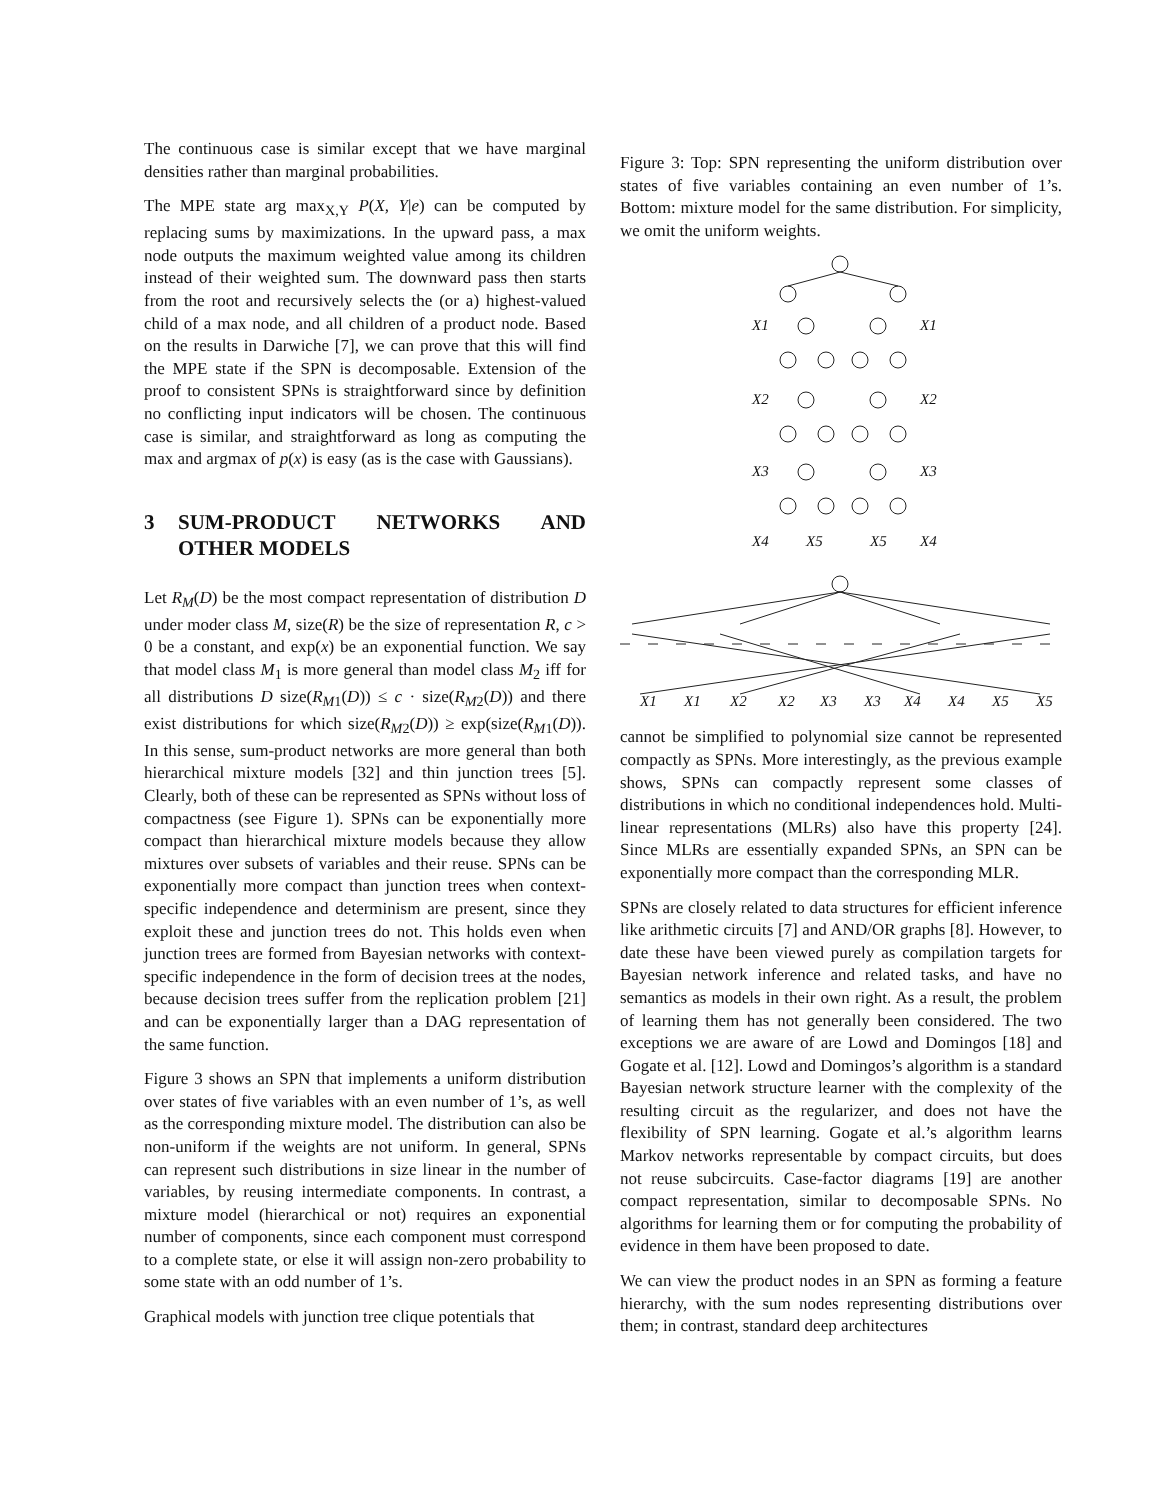The continuous case is similar except that we have marginal densities rather than marginal probabilities.
The MPE state arg max<sub>X,Y</sub> P(X, Y|e) can be computed by replacing sums by maximizations. In the upward pass, a max node outputs the maximum weighted value among its children instead of their weighted sum. The downward pass then starts from the root and recursively selects the (or a) highest-valued child of a max node, and all children of a product node. Based on the results in Darwiche [7], we can prove that this will find the MPE state if the SPN is decomposable. Extension of the proof to consistent SPNs is straightforward since by definition no conflicting input indicators will be chosen. The continuous case is similar, and straightforward as long as computing the max and argmax of p(x) is easy (as is the case with Gaussians).
3 SUM-PRODUCT NETWORKS AND OTHER MODELS
Let R<sub>M</sub>(D) be the most compact representation of distribution D under moder class M, size(R) be the size of representation R, c > 0 be a constant, and exp(x) be an exponential function. We say that model class M<sub>1</sub> is more general than model class M<sub>2</sub> iff for all distributions D size(R<sub>M1</sub>(D)) ≤ c · size(R<sub>M2</sub>(D)) and there exist distributions for which size(R<sub>M2</sub>(D)) ≥ exp(size(R<sub>M1</sub>(D)). In this sense, sum-product networks are more general than both hierarchical mixture models [32] and thin junction trees [5]. Clearly, both of these can be represented as SPNs without loss of compactness (see Figure 1). SPNs can be exponentially more compact than hierarchical mixture models because they allow mixtures over subsets of variables and their reuse. SPNs can be exponentially more compact than junction trees when context-specific independence and determinism are present, since they exploit these and junction trees do not. This holds even when junction trees are formed from Bayesian networks with context-specific independence in the form of decision trees at the nodes, because decision trees suffer from the replication problem [21] and can be exponentially larger than a DAG representation of the same function.
Figure 3 shows an SPN that implements a uniform distribution over states of five variables with an even number of 1’s, as well as the corresponding mixture model. The distribution can also be non-uniform if the weights are not uniform. In general, SPNs can represent such distributions in size linear in the number of variables, by reusing intermediate components. In contrast, a mixture model (hierarchical or not) requires an exponential number of components, since each component must correspond to a complete state, or else it will assign non-zero probability to some state with an odd number of 1’s.
Graphical models with junction tree clique potentials that
Figure 3: Top: SPN representing the uniform distribution over states of five variables containing an even number of 1’s. Bottom: mixture model for the same distribution. For simplicity, we omit the uniform weights.
X1
X1
X2
X2
X3
X3
X4
X5
X5
X4
X1
X1
X2
X2
X3
X3
X4
X4
X5
X5
cannot be simplified to polynomial size cannot be represented compactly as SPNs. More interestingly, as the previous example shows, SPNs can compactly represent some classes of distributions in which no conditional independences hold. Multi-linear representations (MLRs) also have this property [24]. Since MLRs are essentially expanded SPNs, an SPN can be exponentially more compact than the corresponding MLR.
SPNs are closely related to data structures for efficient inference like arithmetic circuits [7] and AND/OR graphs [8]. However, to date these have been viewed purely as compilation targets for Bayesian network inference and related tasks, and have no semantics as models in their own right. As a result, the problem of learning them has not generally been considered. The two exceptions we are aware of are Lowd and Domingos [18] and Gogate et al. [12]. Lowd and Domingos’s algorithm is a standard Bayesian network structure learner with the complexity of the resulting circuit as the regularizer, and does not have the flexibility of SPN learning. Gogate et al.’s algorithm learns Markov networks representable by compact circuits, but does not reuse subcircuits. Case-factor diagrams [19] are another compact representation, similar to decomposable SPNs. No algorithms for learning them or for computing the probability of evidence in them have been proposed to date.
We can view the product nodes in an SPN as forming a feature hierarchy, with the sum nodes representing distributions over them; in contrast, standard deep architectures